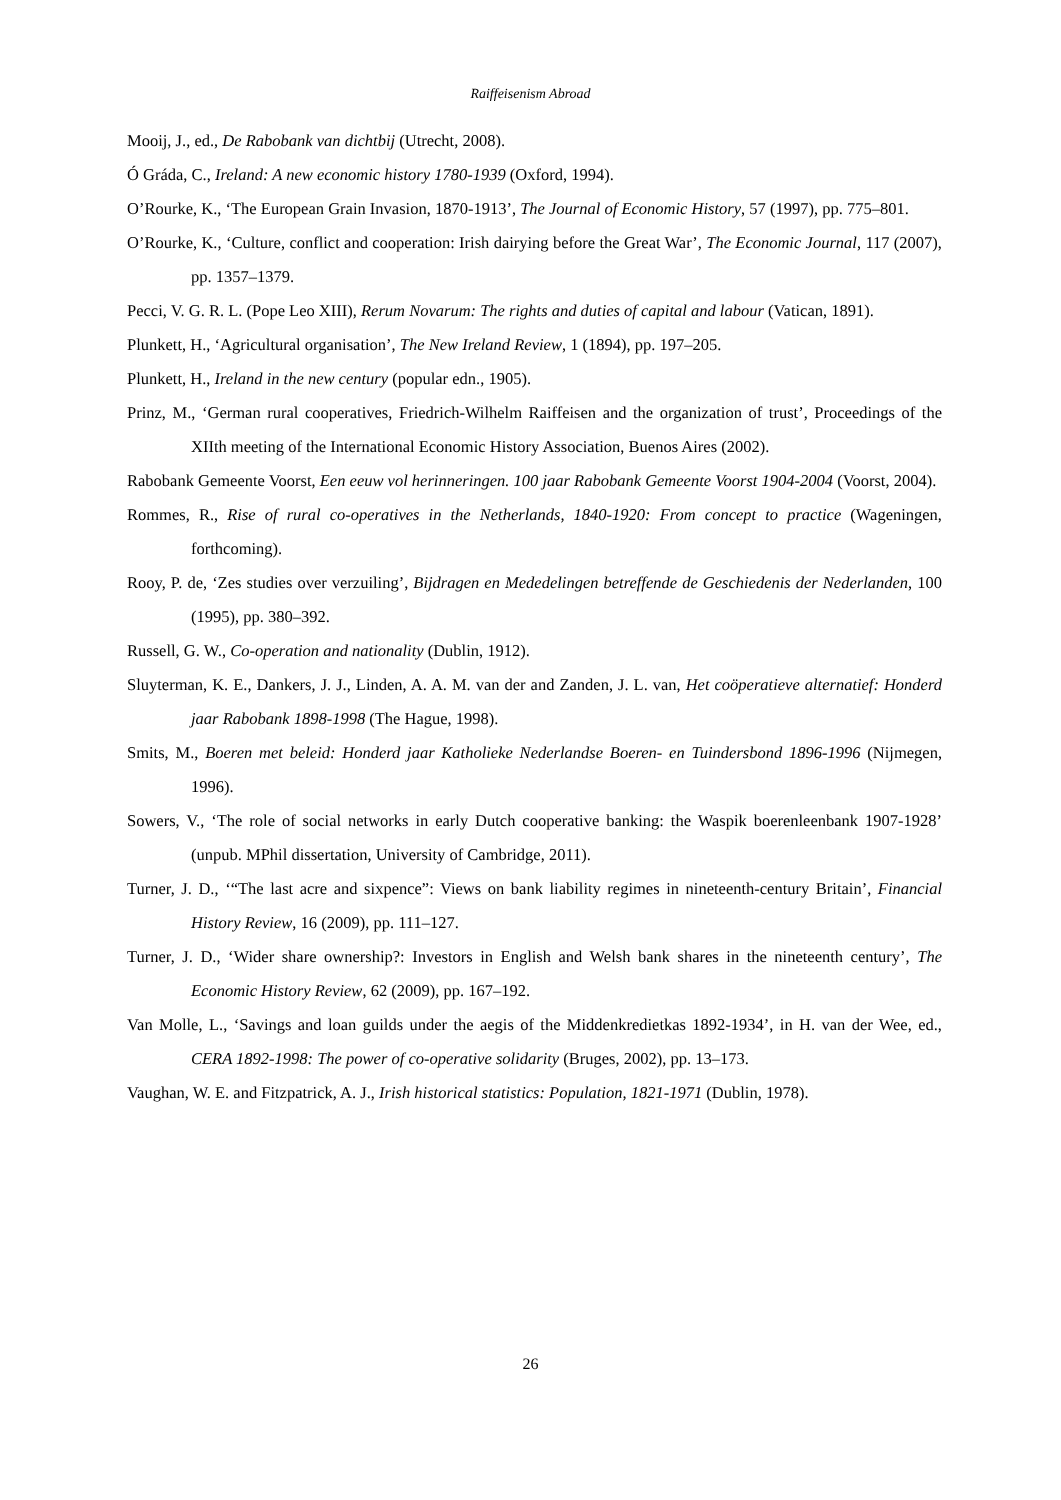Raiffeisenism Abroad
Mooij, J., ed., De Rabobank van dichtbij (Utrecht, 2008).
Ó Gráda, C., Ireland: A new economic history 1780-1939 (Oxford, 1994).
O’Rourke, K., ‘The European Grain Invasion, 1870-1913’, The Journal of Economic History, 57 (1997), pp. 775–801.
O’Rourke, K., ‘Culture, conflict and cooperation: Irish dairying before the Great War’, The Economic Journal, 117 (2007), pp. 1357–1379.
Pecci, V. G. R. L. (Pope Leo XIII), Rerum Novarum: The rights and duties of capital and labour (Vatican, 1891).
Plunkett, H., ‘Agricultural organisation’, The New Ireland Review, 1 (1894), pp. 197–205.
Plunkett, H., Ireland in the new century (popular edn., 1905).
Prinz, M., ‘German rural cooperatives, Friedrich-Wilhelm Raiffeisen and the organization of trust’, Proceedings of the XIIth meeting of the International Economic History Association, Buenos Aires (2002).
Rabobank Gemeente Voorst, Een eeuw vol herinneringen. 100 jaar Rabobank Gemeente Voorst 1904-2004 (Voorst, 2004).
Rommes, R., Rise of rural co-operatives in the Netherlands, 1840-1920: From concept to practice (Wageningen, forthcoming).
Rooy, P. de, ‘Zes studies over verzuiling’, Bijdragen en Mededelingen betreffende de Geschiedenis der Nederlanden, 100 (1995), pp. 380–392.
Russell, G. W., Co-operation and nationality (Dublin, 1912).
Sluyterman, K. E., Dankers, J. J., Linden, A. A. M. van der and Zanden, J. L. van, Het coöperatieve alternatief: Honderd jaar Rabobank 1898-1998 (The Hague, 1998).
Smits, M., Boeren met beleid: Honderd jaar Katholieke Nederlandse Boeren- en Tuindersbond 1896-1996 (Nijmegen, 1996).
Sowers, V., ‘The role of social networks in early Dutch cooperative banking: the Waspik boerenleenbank 1907-1928’ (unpub. MPhil dissertation, University of Cambridge, 2011).
Turner, J. D., ‘“The last acre and sixpence”: Views on bank liability regimes in nineteenth-century Britain’, Financial History Review, 16 (2009), pp. 111–127.
Turner, J. D., ‘Wider share ownership?: Investors in English and Welsh bank shares in the nineteenth century’, The Economic History Review, 62 (2009), pp. 167–192.
Van Molle, L., ‘Savings and loan guilds under the aegis of the Middenkredietkas 1892-1934’, in H. van der Wee, ed., CERA 1892-1998: The power of co-operative solidarity (Bruges, 2002), pp. 13–173.
Vaughan, W. E. and Fitzpatrick, A. J., Irish historical statistics: Population, 1821-1971 (Dublin, 1978).
26